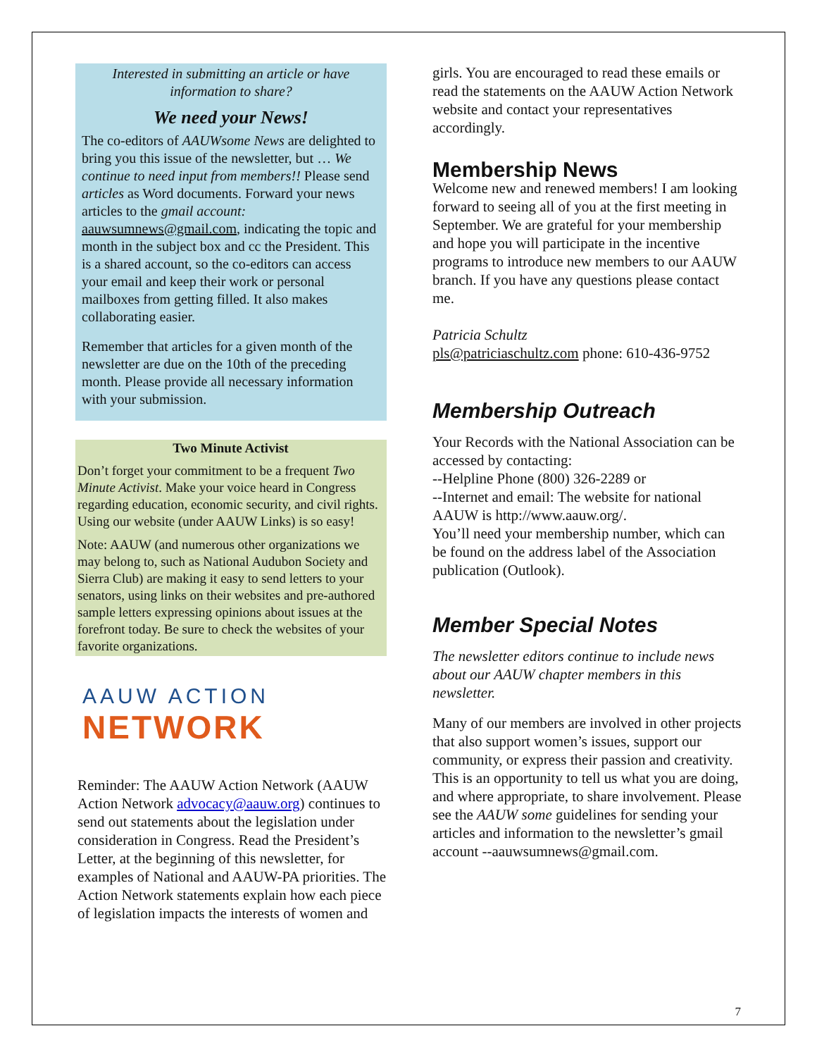Interested in submitting an article or have information to share?
We need your News!
The co-editors of AAUWsome News are delighted to bring you this issue of the newsletter, but … We continue to need input from members!! Please send articles as Word documents. Forward your news articles to the gmail account: aauwsumnews@gmail.com, indicating the topic and month in the subject box and cc the President. This is a shared account, so the co-editors can access your email and keep their work or personal mailboxes from getting filled. It also makes collaborating easier.
Remember that articles for a given month of the newsletter are due on the 10th of the preceding month. Please provide all necessary information with your submission.
Two Minute Activist
Don’t forget your commitment to be a frequent Two Minute Activist. Make your voice heard in Congress regarding education, economic security, and civil rights. Using our website (under AAUW Links) is so easy!
Note: AAUW (and numerous other organizations we may belong to, such as National Audubon Society and Sierra Club) are making it easy to send letters to your senators, using links on their websites and pre-authored sample letters expressing opinions about issues at the forefront today. Be sure to check the websites of your favorite organizations.
AAUW ACTION
NETWORK
Reminder: The AAUW Action Network (AAUW Action Network advocacy@aauw.org) continues to send out statements about the legislation under consideration in Congress. Read the President’s Letter, at the beginning of this newsletter, for examples of National and AAUW-PA priorities. The Action Network statements explain how each piece of legislation impacts the interests of women and
girls. You are encouraged to read these emails or read the statements on the AAUW Action Network website and contact your representatives accordingly.
Membership News
Welcome new and renewed members! I am looking forward to seeing all of you at the first meeting in September. We are grateful for your membership and hope you will participate in the incentive programs to introduce new members to our AAUW branch. If you have any questions please contact me.
Patricia Schultz
pls@patriciaschultz.com phone: 610-436-9752
Membership Outreach
Your Records with the National Association can be accessed by contacting:
--Helpline Phone (800) 326-2289 or
--Internet and email: The website for national AAUW is http://www.aauw.org/.
You’ll need your membership number, which can be found on the address label of the Association publication (Outlook).
Member Special Notes
The newsletter editors continue to include news about our AAUW chapter members in this newsletter.
Many of our members are involved in other projects that also support women’s issues, support our community, or express their passion and creativity. This is an opportunity to tell us what you are doing, and where appropriate, to share involvement. Please see the AAUW some guidelines for sending your articles and information to the newsletter’s gmail account --aauwsumnews@gmail.com.
7